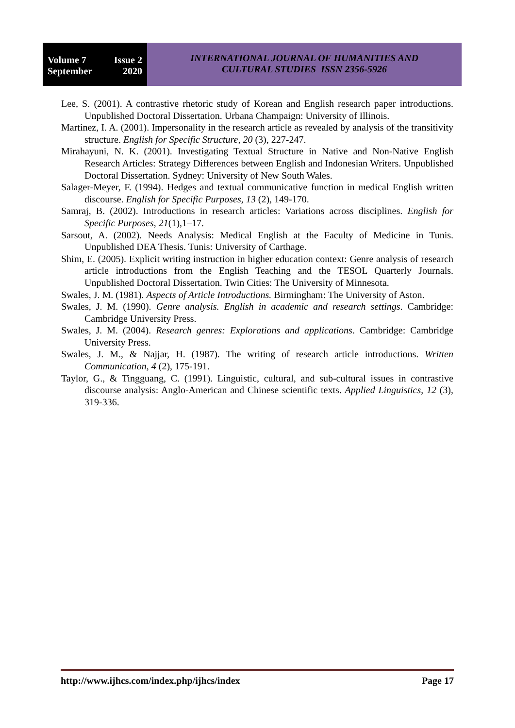Volume 7 Issue 2
September 2020
INTERNATIONAL JOURNAL OF HUMANITIES AND
CULTURAL STUDIES ISSN 2356-5926
Lee, S. (2001). A contrastive rhetoric study of Korean and English research paper introductions. Unpublished Doctoral Dissertation. Urbana Champaign: University of Illinois.
Martinez, I. A. (2001). Impersonality in the research article as revealed by analysis of the transitivity structure. English for Specific Structure, 20 (3), 227-247.
Mirahayuni, N. K. (2001). Investigating Textual Structure in Native and Non-Native English Research Articles: Strategy Differences between English and Indonesian Writers. Unpublished Doctoral Dissertation. Sydney: University of New South Wales.
Salager-Meyer, F. (1994). Hedges and textual communicative function in medical English written discourse. English for Specific Purposes, 13 (2), 149-170.
Samraj, B. (2002). Introductions in research articles: Variations across disciplines. English for Specific Purposes, 21(1),1–17.
Sarsout, A. (2002). Needs Analysis: Medical English at the Faculty of Medicine in Tunis. Unpublished DEA Thesis. Tunis: University of Carthage.
Shim, E. (2005). Explicit writing instruction in higher education context: Genre analysis of research article introductions from the English Teaching and the TESOL Quarterly Journals. Unpublished Doctoral Dissertation. Twin Cities: The University of Minnesota.
Swales, J. M. (1981). Aspects of Article Introductions. Birmingham: The University of Aston.
Swales, J. M. (1990). Genre analysis. English in academic and research settings. Cambridge: Cambridge University Press.
Swales, J. M. (2004). Research genres: Explorations and applications. Cambridge: Cambridge University Press.
Swales, J. M., & Najjar, H. (1987). The writing of research article introductions. Written Communication, 4 (2), 175-191.
Taylor, G., & Tingguang, C. (1991). Linguistic, cultural, and sub-cultural issues in contrastive discourse analysis: Anglo-American and Chinese scientific texts. Applied Linguistics, 12 (3), 319-336.
http://www.ijhcs.com/index.php/ijhcs/index Page 17